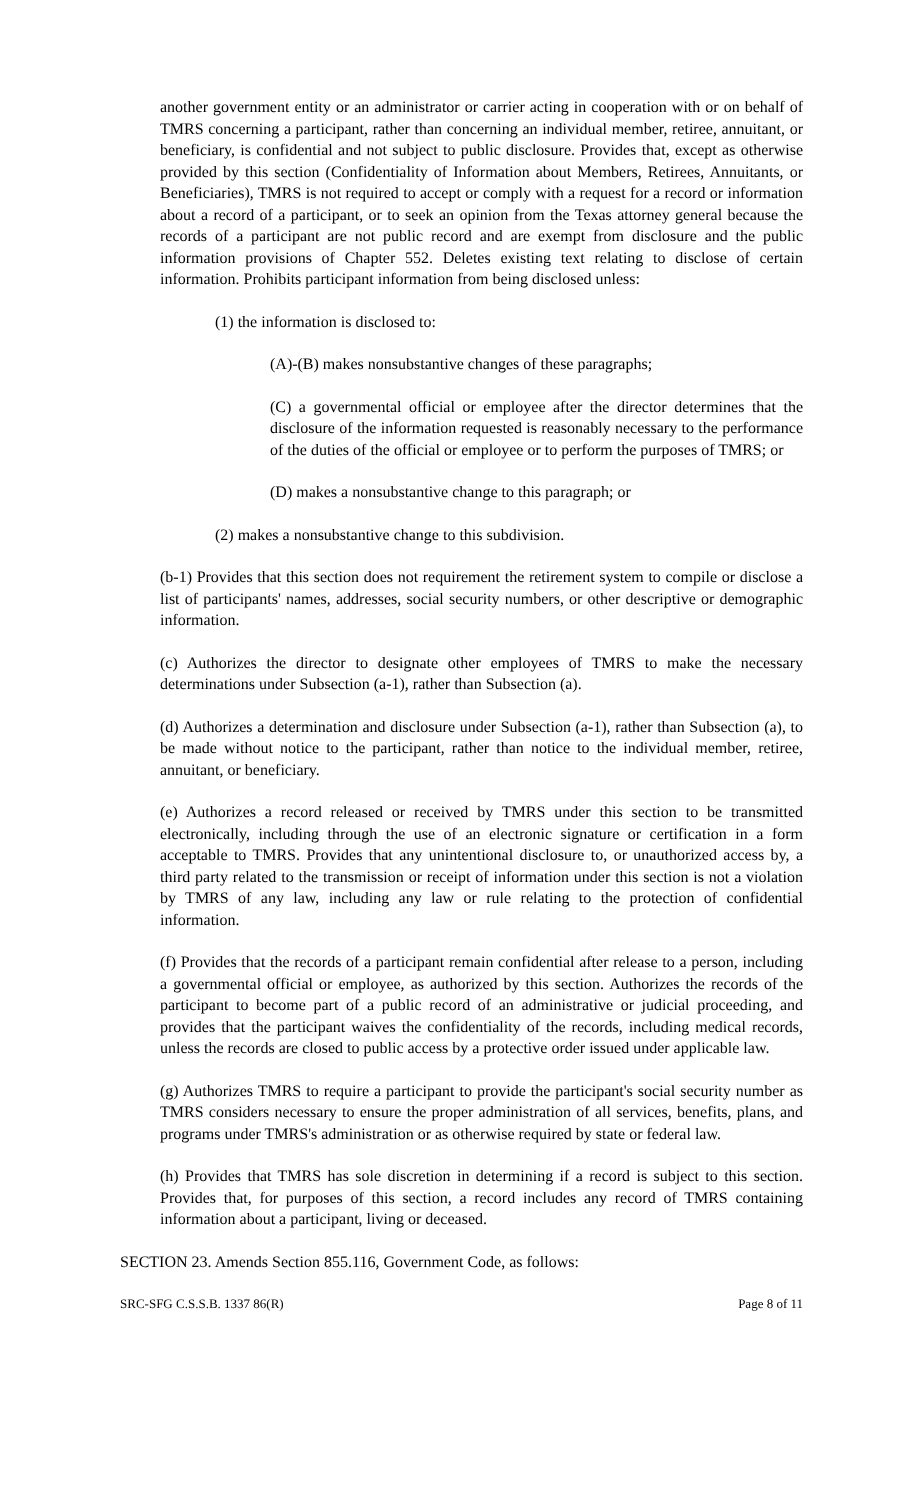another government entity or an administrator or carrier acting in cooperation with or on behalf of TMRS concerning a participant, rather than concerning an individual member, retiree, annuitant, or beneficiary, is confidential and not subject to public disclosure. Provides that, except as otherwise provided by this section (Confidentiality of Information about Members, Retirees, Annuitants, or Beneficiaries), TMRS is not required to accept or comply with a request for a record or information about a record of a participant, or to seek an opinion from the Texas attorney general because the records of a participant are not public record and are exempt from disclosure and the public information provisions of Chapter 552. Deletes existing text relating to disclose of certain information. Prohibits participant information from being disclosed unless:
(1) the information is disclosed to:
(A)-(B) makes nonsubstantive changes of these paragraphs;
(C) a governmental official or employee after the director determines that the disclosure of the information requested is reasonably necessary to the performance of the duties of the official or employee or to perform the purposes of TMRS; or
(D) makes a nonsubstantive change to this paragraph; or
(2) makes a nonsubstantive change to this subdivision.
(b-1) Provides that this section does not requirement the retirement system to compile or disclose a list of participants' names, addresses, social security numbers, or other descriptive or demographic information.
(c) Authorizes the director to designate other employees of TMRS to make the necessary determinations under Subsection (a-1), rather than Subsection (a).
(d) Authorizes a determination and disclosure under Subsection (a-1), rather than Subsection (a), to be made without notice to the participant, rather than notice to the individual member, retiree, annuitant, or beneficiary.
(e) Authorizes a record released or received by TMRS under this section to be transmitted electronically, including through the use of an electronic signature or certification in a form acceptable to TMRS. Provides that any unintentional disclosure to, or unauthorized access by, a third party related to the transmission or receipt of information under this section is not a violation by TMRS of any law, including any law or rule relating to the protection of confidential information.
(f) Provides that the records of a participant remain confidential after release to a person, including a governmental official or employee, as authorized by this section. Authorizes the records of the participant to become part of a public record of an administrative or judicial proceeding, and provides that the participant waives the confidentiality of the records, including medical records, unless the records are closed to public access by a protective order issued under applicable law.
(g) Authorizes TMRS to require a participant to provide the participant's social security number as TMRS considers necessary to ensure the proper administration of all services, benefits, plans, and programs under TMRS's administration or as otherwise required by state or federal law.
(h) Provides that TMRS has sole discretion in determining if a record is subject to this section. Provides that, for purposes of this section, a record includes any record of TMRS containing information about a participant, living or deceased.
SECTION 23. Amends Section 855.116, Government Code, as follows:
SRC-SFG C.S.S.B. 1337 86(R) Page 8 of 11